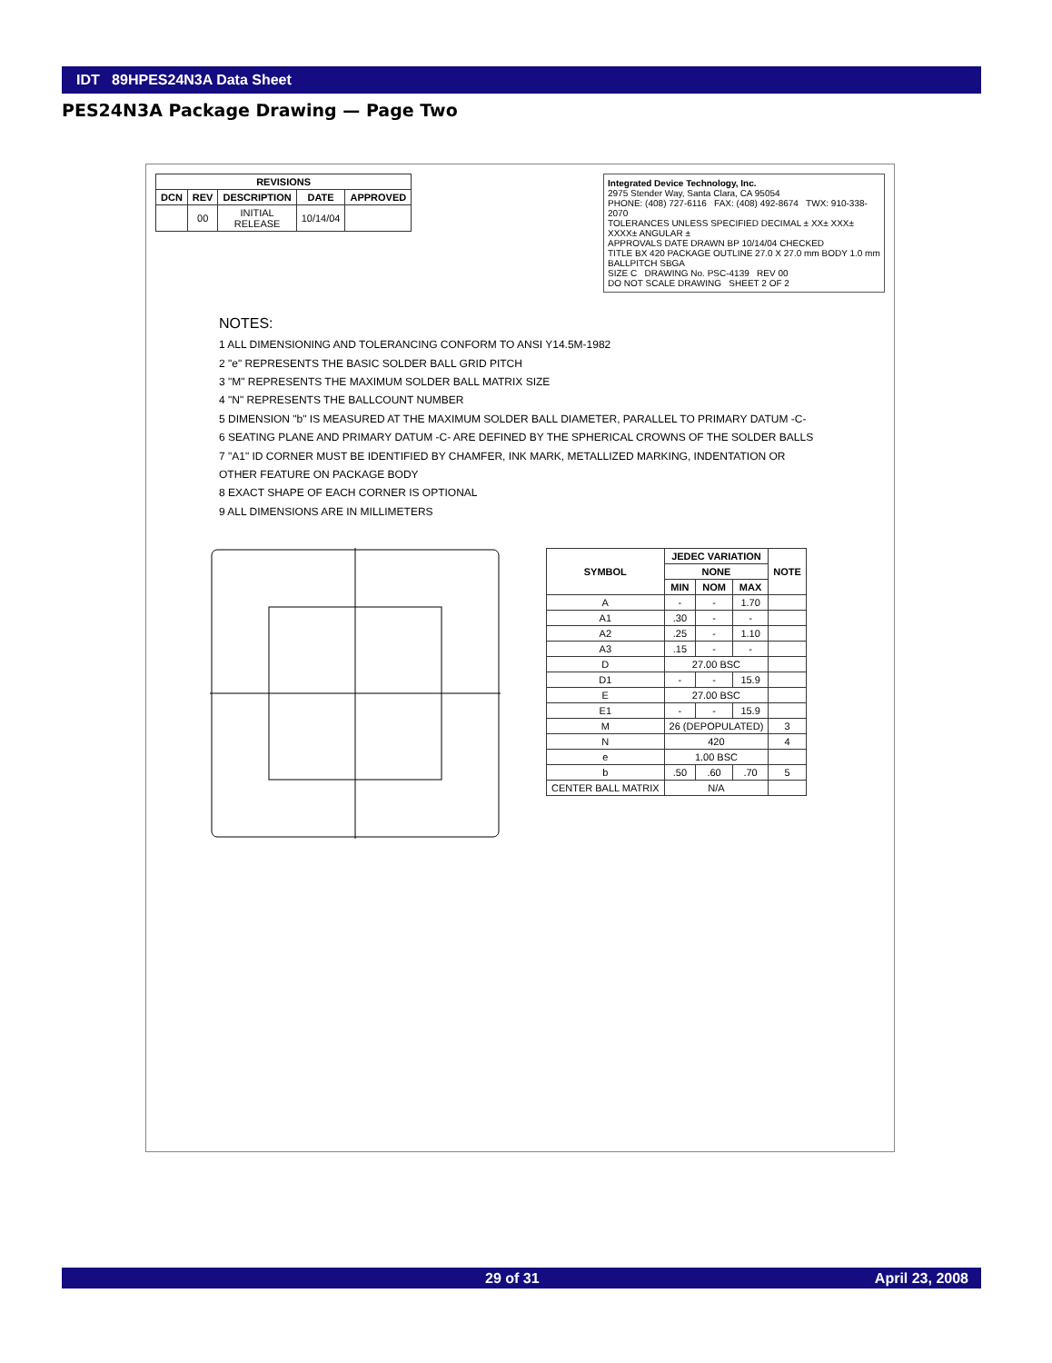IDT 89HPES24N3A Data Sheet
PES24N3A Package Drawing — Page Two
| REVISIONS | | | | |
| --- | --- | --- | --- | --- |
| DCN | REV | DESCRIPTION | DATE | APPROVED |
| | 00 | INITIAL RELEASE | 10/14/04 | |
Integrated Device Technology, Inc.
2975 Stender Way, Santa Clara, CA 95054
PHONE: (408) 727-6116 FAX: (408) 492-8674 TWX: 910-338-2070
TOLERANCES UNLESS SPECIFIED DECIMAL ± XX± XXX± XXXX± ANGULAR ±
APPROVALS DATE DRAWN BP 10/14/04 CHECKED
TITLE BX 420 PACKAGE OUTLINE 27.0 X 27.0 mm BODY 1.0 mm BALLPITCH SBGA
SIZE C DRAWING No. PSC-4139 REV 00
DO NOT SCALE DRAWING SHEET 2 OF 2
NOTES:
1 ALL DIMENSIONING AND TOLERANCING CONFORM TO ANSI Y14.5M-1982
2 "e" REPRESENTS THE BASIC SOLDER BALL GRID PITCH
3 "M" REPRESENTS THE MAXIMUM SOLDER BALL MATRIX SIZE
4 "N" REPRESENTS THE BALLCOUNT NUMBER
5 DIMENSION "b" IS MEASURED AT THE MAXIMUM SOLDER BALL DIAMETER, PARALLEL TO PRIMARY DATUM -C-
6 SEATING PLANE AND PRIMARY DATUM -C- ARE DEFINED BY THE SPHERICAL CROWNS OF THE SOLDER BALLS
7 "A1" ID CORNER MUST BE IDENTIFIED BY CHAMFER, INK MARK, METALLIZED MARKING, INDENTATION OR OTHER FEATURE ON PACKAGE BODY
8 EXACT SHAPE OF EACH CORNER IS OPTIONAL
9 ALL DIMENSIONS ARE IN MILLIMETERS
| SYMBOL | JEDEC VARIATION | | | NOTE |
| --- | --- | --- | --- | --- |
| | NONE | | | |
| | MIN | NOM | MAX | |
| A | - | - | 1.70 | |
| A1 | .30 | - | - | |
| A2 | .25 | - | 1.10 | |
| A3 | .15 | - | - | |
| D | 27.00 BSC | | | |
| D1 | - | - | 15.9 | |
| E | 27.00 BSC | | | |
| E1 | - | - | 15.9 | |
| M | 26 (DEPOPULATED) | | | 3 |
| N | 420 | | | 4 |
| e | 1.00 BSC | | | |
| b | .50 | .60 | .70 | 5 |
| CENTER BALL MATRIX | N/A | | | |
29 of 31 April 23, 2008